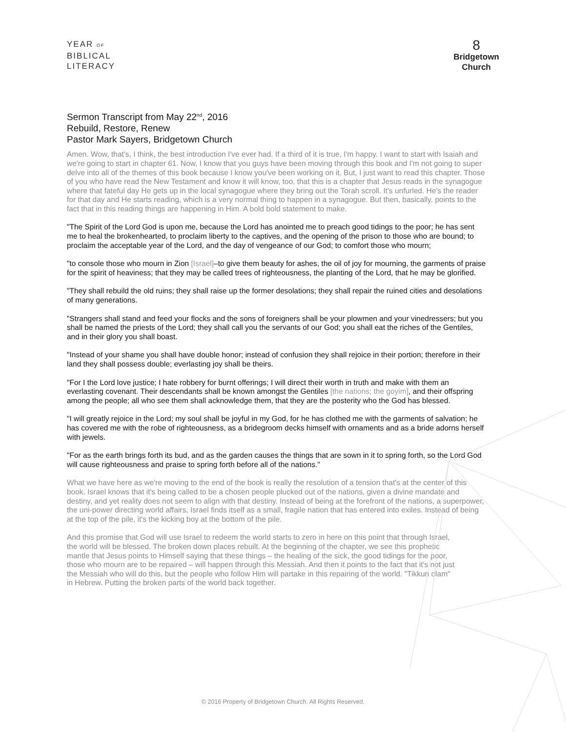YEAR OF
BIBLICAL
LITERACY
8
Bridgetown
Church
Sermon Transcript from May 22<sup>nd</sup>, 2016
Rebuild, Restore, Renew
Pastor Mark Sayers, Bridgetown Church
Amen. Wow, that's, I think, the best introduction I've ever had. If a third of it is true, I'm happy. I want to start with Isaiah and we're going to start in chapter 61. Now, I know that you guys have been moving through this book and I'm not going to super delve into all of the themes of this book because I know you've been working on it. But, I just want to read this chapter. Those of you who have read the New Testament and know it will know, too, that this is a chapter that Jesus reads in the synagogue where that fateful day He gets up in the local synagogue where they bring out the Torah scroll. It's unfurled. He's the reader for that day and He starts reading, which is a very normal thing to happen in a synagogue. But then, basically, points to the fact that in this reading things are happening in Him. A bold bold statement to make.
"The Spirit of the Lord God is upon me, because the Lord has anointed me to preach good tidings to the poor; he has sent me to heal the brokenhearted, to proclaim liberty to the captives, and the opening of the prison to those who are bound; to proclaim the acceptable year of the Lord, and the day of vengeance of our God; to comfort those who mourn;
"to console those who mourn in Zion [Israel]–to give them beauty for ashes, the oil of joy for mourning, the garments of praise for the spirit of heaviness; that they may be called trees of righteousness, the planting of the Lord, that he may be glorified.
"They shall rebuild the old ruins; they shall raise up the former desolations; they shall repair the ruined cities and desolations of many generations.
"Strangers shall stand and feed your flocks and the sons of foreigners shall be your plowmen and your vinedressers; but you shall be named the priests of the Lord; they shall call you the servants of our God; you shall eat the riches of the Gentiles, and in their glory you shall boast.
"Instead of your shame you shall have double honor; instead of confusion they shall rejoice in their portion; therefore in their land they shall possess double; everlasting joy shall be theirs.
"For I the Lord love justice; I hate robbery for burnt offerings; I will direct their worth in truth and make with them an everlasting covenant. Their descendants shall be known amongst the Gentiles [the nations; the goyim], and their offspring among the people; all who see them shall acknowledge them, that they are the posterity who the God has blessed.
"I will greatly rejoice in the Lord; my soul shall be joyful in my God, for he has clothed me with the garments of salvation; he has covered me with the robe of righteousness, as a bridegroom decks himself with ornaments and as a bride adorns herself with jewels.
"For as the earth brings forth its bud, and as the garden causes the things that are sown in it to spring forth, so the Lord God will cause righteousness and praise to spring forth before all of the nations."
What we have here as we're moving to the end of the book is really the resolution of a tension that's at the center of this book. Israel knows that it's being called to be a chosen people plucked out of the nations, given a divine mandate and destiny, and yet reality does not seem to align with that destiny. Instead of being at the forefront of the nations, a superpower, the uni-power directing world affairs, Israel finds itself as a small, fragile nation that has entered into exiles. Instead of being at the top of the pile, it's the kicking boy at the bottom of the pile.
And this promise that God will use Israel to redeem the world starts to zero in here on this point that through Israel, the world will be blessed. The broken down places rebuilt. At the beginning of the chapter, we see this prophetic mantle that Jesus points to Himself saying that these things – the healing of the sick, the good tidings for the poor, those who mourn are to be repaired – will happen through this Messiah. And then it points to the fact that it's not just the Messiah who will do this, but the people who follow Him will partake in this repairing of the world. "Tikkun olam" in Hebrew. Putting the broken parts of the world back together.
© 2016 Property of Bridgetown Church. All Rights Reserved.